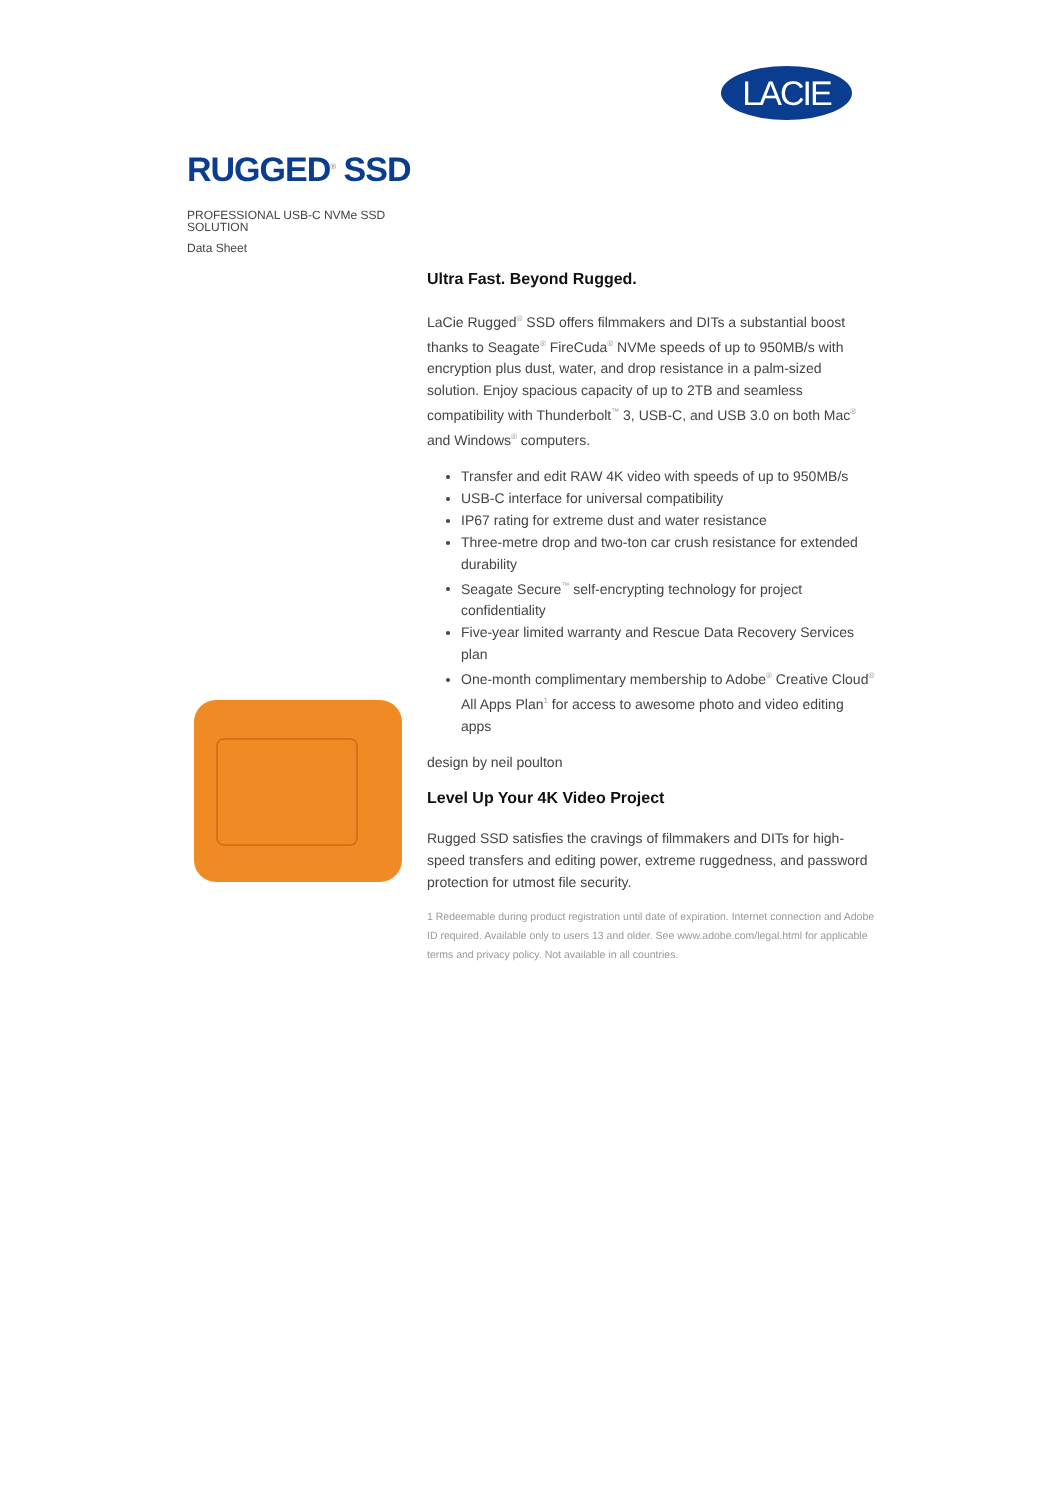LACIE
RUGGED<sup>®</sup> SSD
PROFESSIONAL USB-C NVMe SSD SOLUTION
Data Sheet
Ultra Fast. Beyond Rugged.
LaCie Rugged<sup>®</sup> SSD offers filmmakers and DITs a substantial boost thanks to Seagate<sup>®</sup> FireCuda<sup>®</sup> NVMe speeds of up to 950MB/s with encryption plus dust, water, and drop resistance in a palm-sized solution. Enjoy spacious capacity of up to 2TB and seamless compatibility with Thunderbolt<sup>™</sup> 3, USB-C, and USB 3.0 on both Mac<sup>®</sup> and Windows<sup>®</sup> computers.
Transfer and edit RAW 4K video with speeds of up to 950MB/s
USB-C interface for universal compatibility
IP67 rating for extreme dust and water resistance
Three-metre drop and two-ton car crush resistance for extended durability
Seagate Secure<sup>™</sup> self-encrypting technology for project confidentiality
Five-year limited warranty and Rescue Data Recovery Services plan
One-month complimentary membership to Adobe<sup>®</sup> Creative Cloud<sup>®</sup> All Apps Plan<sup>1</sup> for access to awesome photo and video editing apps
design by neil poulton
Level Up Your 4K Video Project
Rugged SSD satisfies the cravings of filmmakers and DITs for high-speed transfers and editing power, extreme ruggedness, and password protection for utmost file security.
1 Redeemable during product registration until date of expiration. Internet connection and Adobe ID required. Available only to users 13 and older. See www.adobe.com/legal.html for applicable terms and privacy policy. Not available in all countries.